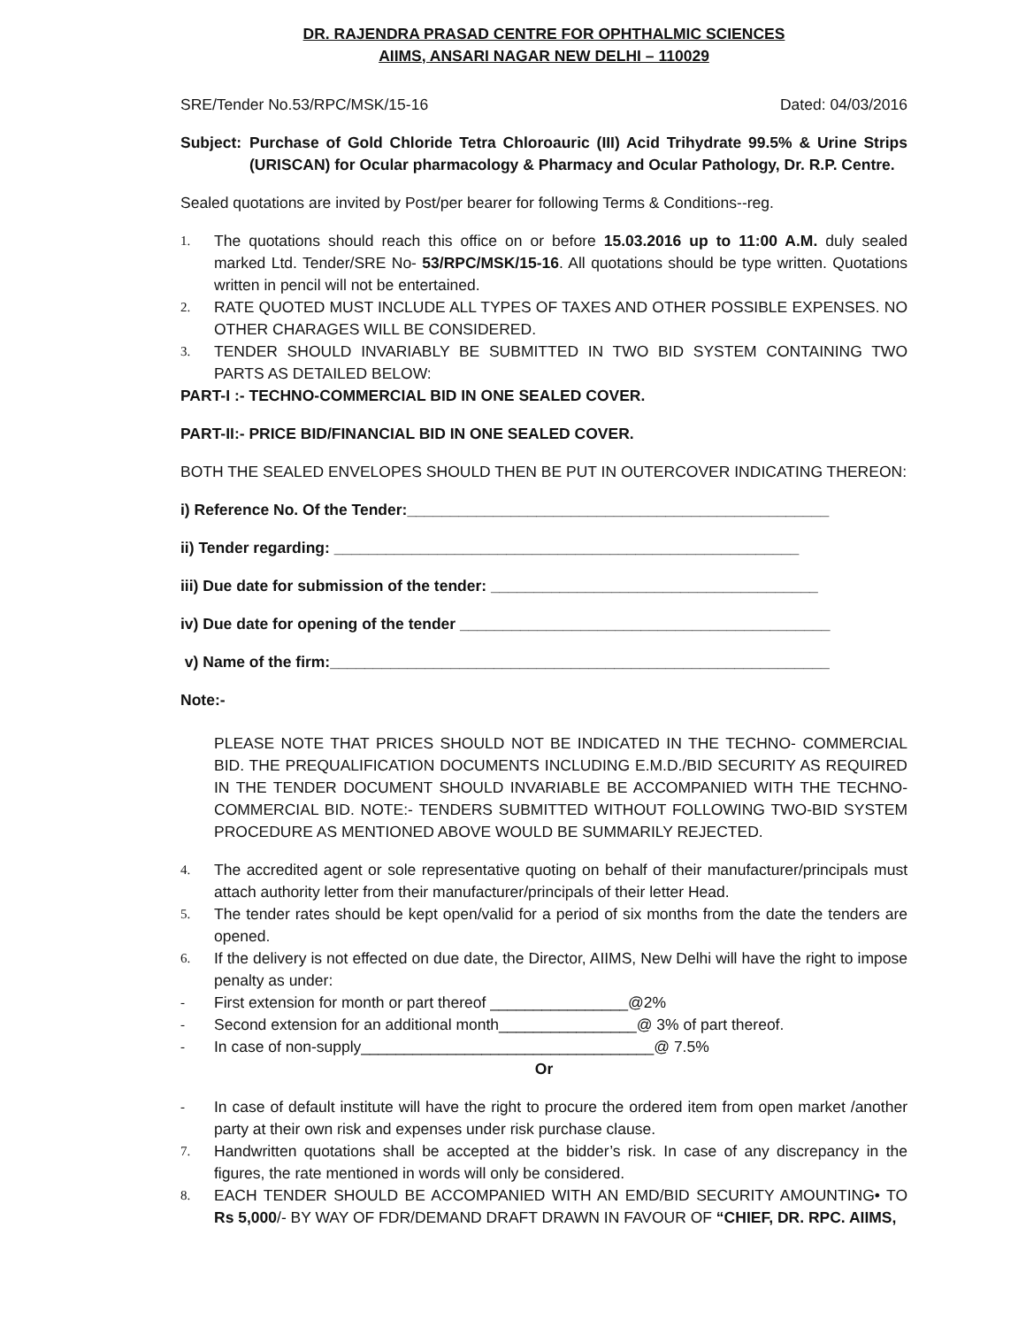DR. RAJENDRA PRASAD CENTRE FOR OPHTHALMIC SCIENCES
AIIMS, ANSARI NAGAR NEW DELHI – 110029
SRE/Tender No.53/RPC/MSK/15-16 Dated: 04/03/2016
Subject: Purchase of Gold Chloride Tetra Chloroauric (III) Acid Trihydrate 99.5% & Urine Strips (URISCAN) for Ocular pharmacology & Pharmacy and Ocular Pathology, Dr. R.P. Centre.
Sealed quotations are invited by Post/per bearer for following Terms & Conditions--reg.
1. The quotations should reach this office on or before 15.03.2016 up to 11:00 A.M. duly sealed marked Ltd. Tender/SRE No- 53/RPC/MSK/15-16. All quotations should be type written. Quotations written in pencil will not be entertained.
2. RATE QUOTED MUST INCLUDE ALL TYPES OF TAXES AND OTHER POSSIBLE EXPENSES. NO OTHER CHARAGES WILL BE CONSIDERED.
3. TENDER SHOULD INVARIABLY BE SUBMITTED IN TWO BID SYSTEM CONTAINING TWO PARTS AS DETAILED BELOW:
PART-I :- TECHNO-COMMERCIAL BID IN ONE SEALED COVER.
PART-II:- PRICE BID/FINANCIAL BID IN ONE SEALED COVER.
BOTH THE SEALED ENVELOPES SHOULD THEN BE PUT IN OUTERCOVER INDICATING THEREON:
i) Reference No. Of the Tender:_________________________________________________
ii) Tender regarding: ______________________________________________________
iii) Due date for submission of the tender: ______________________________________
iv) Due date for opening of the tender ___________________________________________
v) Name of the firm:__________________________________________________________
Note:-
PLEASE NOTE THAT PRICES SHOULD NOT BE INDICATED IN THE TECHNO- COMMERCIAL BID. THE PREQUALIFICATION DOCUMENTS INCLUDING E.M.D./BID SECURITY AS REQUIRED IN THE TENDER DOCUMENT SHOULD INVARIABLE BE ACCOMPANIED WITH THE TECHNO-COMMERCIAL BID. NOTE:- TENDERS SUBMITTED WITHOUT FOLLOWING TWO-BID SYSTEM PROCEDURE AS MENTIONED ABOVE WOULD BE SUMMARILY REJECTED.
4. The accredited agent or sole representative quoting on behalf of their manufacturer/principals must attach authority letter from their manufacturer/principals of their letter Head.
5. The tender rates should be kept open/valid for a period of six months from the date the tenders are opened.
6. If the delivery is not effected on due date, the Director, AIIMS, New Delhi will have the right to impose penalty as under:
- First extension for month or part thereof ________________@2%
- Second extension for an additional month________________@ 3% of part thereof.
- In case of non-supply__________________________________@ 7.5%
Or
- In case of default institute will have the right to procure the ordered item from open market /another party at their own risk and expenses under risk purchase clause.
7. Handwritten quotations shall be accepted at the bidder’s risk. In case of any discrepancy in the figures, the rate mentioned in words will only be considered.
8. EACH TENDER SHOULD BE ACCOMPANIED WITH AN EMD/BID SECURITY AMOUNTING• TO Rs 5,000/- BY WAY OF FDR/DEMAND DRAFT DRAWN IN FAVOUR OF “CHIEF, DR. RPC. AIIMS,